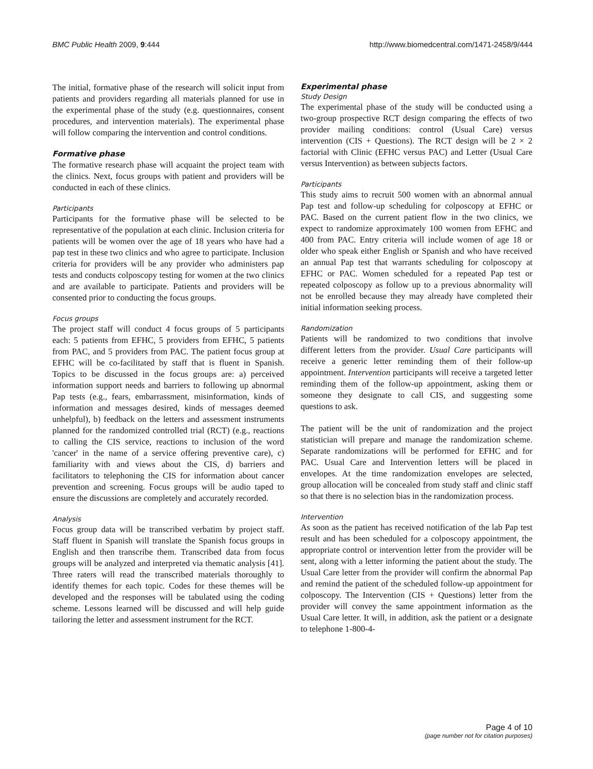BMC Public Health 2009, 9:444 http://www.biomedcentral.com/1471-2458/9/444
The initial, formative phase of the research will solicit input from patients and providers regarding all materials planned for use in the experimental phase of the study (e.g. questionnaires, consent procedures, and intervention materials). The experimental phase will follow comparing the intervention and control conditions.
Formative phase
The formative research phase will acquaint the project team with the clinics. Next, focus groups with patient and providers will be conducted in each of these clinics.
Participants
Participants for the formative phase will be selected to be representative of the population at each clinic. Inclusion criteria for patients will be women over the age of 18 years who have had a pap test in these two clinics and who agree to participate. Inclusion criteria for providers will be any provider who administers pap tests and conducts colposcopy testing for women at the two clinics and are available to participate. Patients and providers will be consented prior to conducting the focus groups.
Focus groups
The project staff will conduct 4 focus groups of 5 participants each: 5 patients from EFHC, 5 providers from EFHC, 5 patients from PAC, and 5 providers from PAC. The patient focus group at EFHC will be co-facilitated by staff that is fluent in Spanish. Topics to be discussed in the focus groups are: a) perceived information support needs and barriers to following up abnormal Pap tests (e.g., fears, embarrassment, misinformation, kinds of information and messages desired, kinds of messages deemed unhelpful), b) feedback on the letters and assessment instruments planned for the randomized controlled trial (RCT) (e.g., reactions to calling the CIS service, reactions to inclusion of the word 'cancer' in the name of a service offering preventive care), c) familiarity with and views about the CIS, d) barriers and facilitators to telephoning the CIS for information about cancer prevention and screening. Focus groups will be audio taped to ensure the discussions are completely and accurately recorded.
Analysis
Focus group data will be transcribed verbatim by project staff. Staff fluent in Spanish will translate the Spanish focus groups in English and then transcribe them. Transcribed data from focus groups will be analyzed and interpreted via thematic analysis [41]. Three raters will read the transcribed materials thoroughly to identify themes for each topic. Codes for these themes will be developed and the responses will be tabulated using the coding scheme. Lessons learned will be discussed and will help guide tailoring the letter and assessment instrument for the RCT.
Experimental phase
Study Design
The experimental phase of the study will be conducted using a two-group prospective RCT design comparing the effects of two provider mailing conditions: control (Usual Care) versus intervention (CIS + Questions). The RCT design will be 2 × 2 factorial with Clinic (EFHC versus PAC) and Letter (Usual Care versus Intervention) as between subjects factors.
Participants
This study aims to recruit 500 women with an abnormal annual Pap test and follow-up scheduling for colposcopy at EFHC or PAC. Based on the current patient flow in the two clinics, we expect to randomize approximately 100 women from EFHC and 400 from PAC. Entry criteria will include women of age 18 or older who speak either English or Spanish and who have received an annual Pap test that warrants scheduling for colposcopy at EFHC or PAC. Women scheduled for a repeated Pap test or repeated colposcopy as follow up to a previous abnormality will not be enrolled because they may already have completed their initial information seeking process.
Randomization
Patients will be randomized to two conditions that involve different letters from the provider. Usual Care participants will receive a generic letter reminding them of their follow-up appointment. Intervention participants will receive a targeted letter reminding them of the follow-up appointment, asking them or someone they designate to call CIS, and suggesting some questions to ask.
The patient will be the unit of randomization and the project statistician will prepare and manage the randomization scheme. Separate randomizations will be performed for EFHC and for PAC. Usual Care and Intervention letters will be placed in envelopes. At the time randomization envelopes are selected, group allocation will be concealed from study staff and clinic staff so that there is no selection bias in the randomization process.
Intervention
As soon as the patient has received notification of the lab Pap test result and has been scheduled for a colposcopy appointment, the appropriate control or intervention letter from the provider will be sent, along with a letter informing the patient about the study. The Usual Care letter from the provider will confirm the abnormal Pap and remind the patient of the scheduled follow-up appointment for colposcopy. The Intervention (CIS + Questions) letter from the provider will convey the same appointment information as the Usual Care letter. It will, in addition, ask the patient or a designate to telephone 1-800-4-
Page 4 of 10
(page number not for citation purposes)